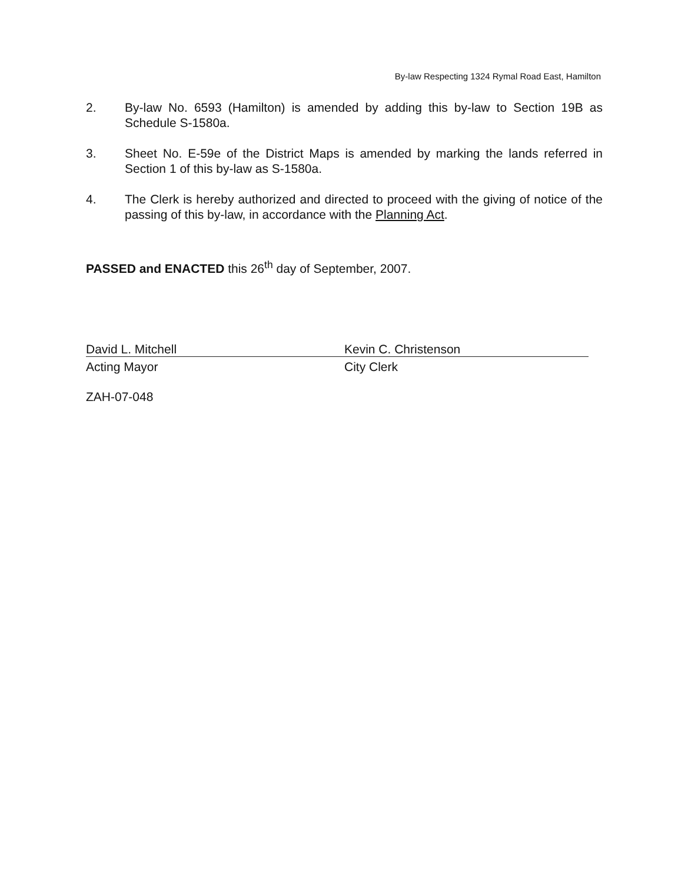By-law Respecting 1324 Rymal Road East, Hamilton
2. By-law No. 6593 (Hamilton) is amended by adding this by-law to Section 19B as Schedule S-1580a.
3. Sheet No. E-59e of the District Maps is amended by marking the lands referred in Section 1 of this by-law as S-1580a.
4. The Clerk is hereby authorized and directed to proceed with the giving of notice of the passing of this by-law, in accordance with the Planning Act.
PASSED and ENACTED this 26<sup>th</sup> day of September, 2007.
David L. Mitchell
Acting Mayor
Kevin C. Christenson
City Clerk
ZAH-07-048